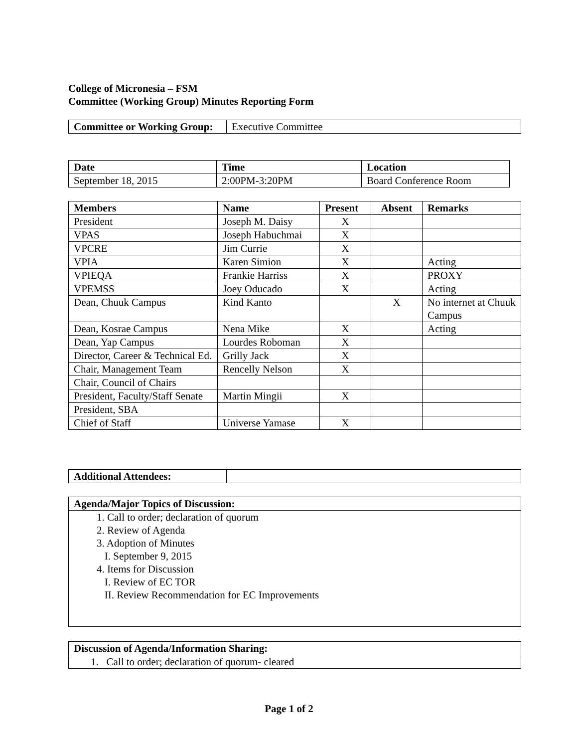College of Micronesia – FSM
Committee (Working Group) Minutes Reporting Form
| Committee or Working Group: | Executive Committee |
| Date | Time | Location |
| --- | --- | --- |
| September 18, 2015 | 2:00PM-3:20PM | Board Conference Room |
| Members | Name | Present | Absent | Remarks |
| --- | --- | --- | --- | --- |
| President | Joseph M. Daisy | X | | |
| VPAS | Joseph Habuchmai | X | | |
| VPCRE | Jim Currie | X | | |
| VPIA | Karen Simion | X | | Acting |
| VPIEQA | Frankie Harriss | X | | PROXY |
| VPEMSS | Joey Oducado | X | | Acting |
| Dean, Chuuk Campus | Kind Kanto | | X | No internet at Chuuk Campus |
| Dean, Kosrae Campus | Nena Mike | X | | Acting |
| Dean, Yap Campus | Lourdes Roboman | X | | |
| Director, Career & Technical Ed. | Grilly Jack | X | | |
| Chair, Management Team | Rencelly Nelson | X | | |
| Chair, Council of Chairs | | | | |
| President, Faculty/Staff Senate | Martin Mingii | X | | |
| President, SBA | | | | |
| Chief of Staff | Universe Yamase | X | | |
| Additional Attendees: | |
| A genda/Major Topics of Discussion: |
| --- |
| 1. Call to order; declaration of quorum 2. Review of Agenda 3. Adoption of Minutes I. September 9, 2015 4. Items for Discussion I. Review of EC TOR II. Review Recommendation for EC Improvements |
| Discussion of Agenda/Information Sharing: |
| --- |
| 1. Call to order; declaration of quorum- cleared |
Page 1 of 2